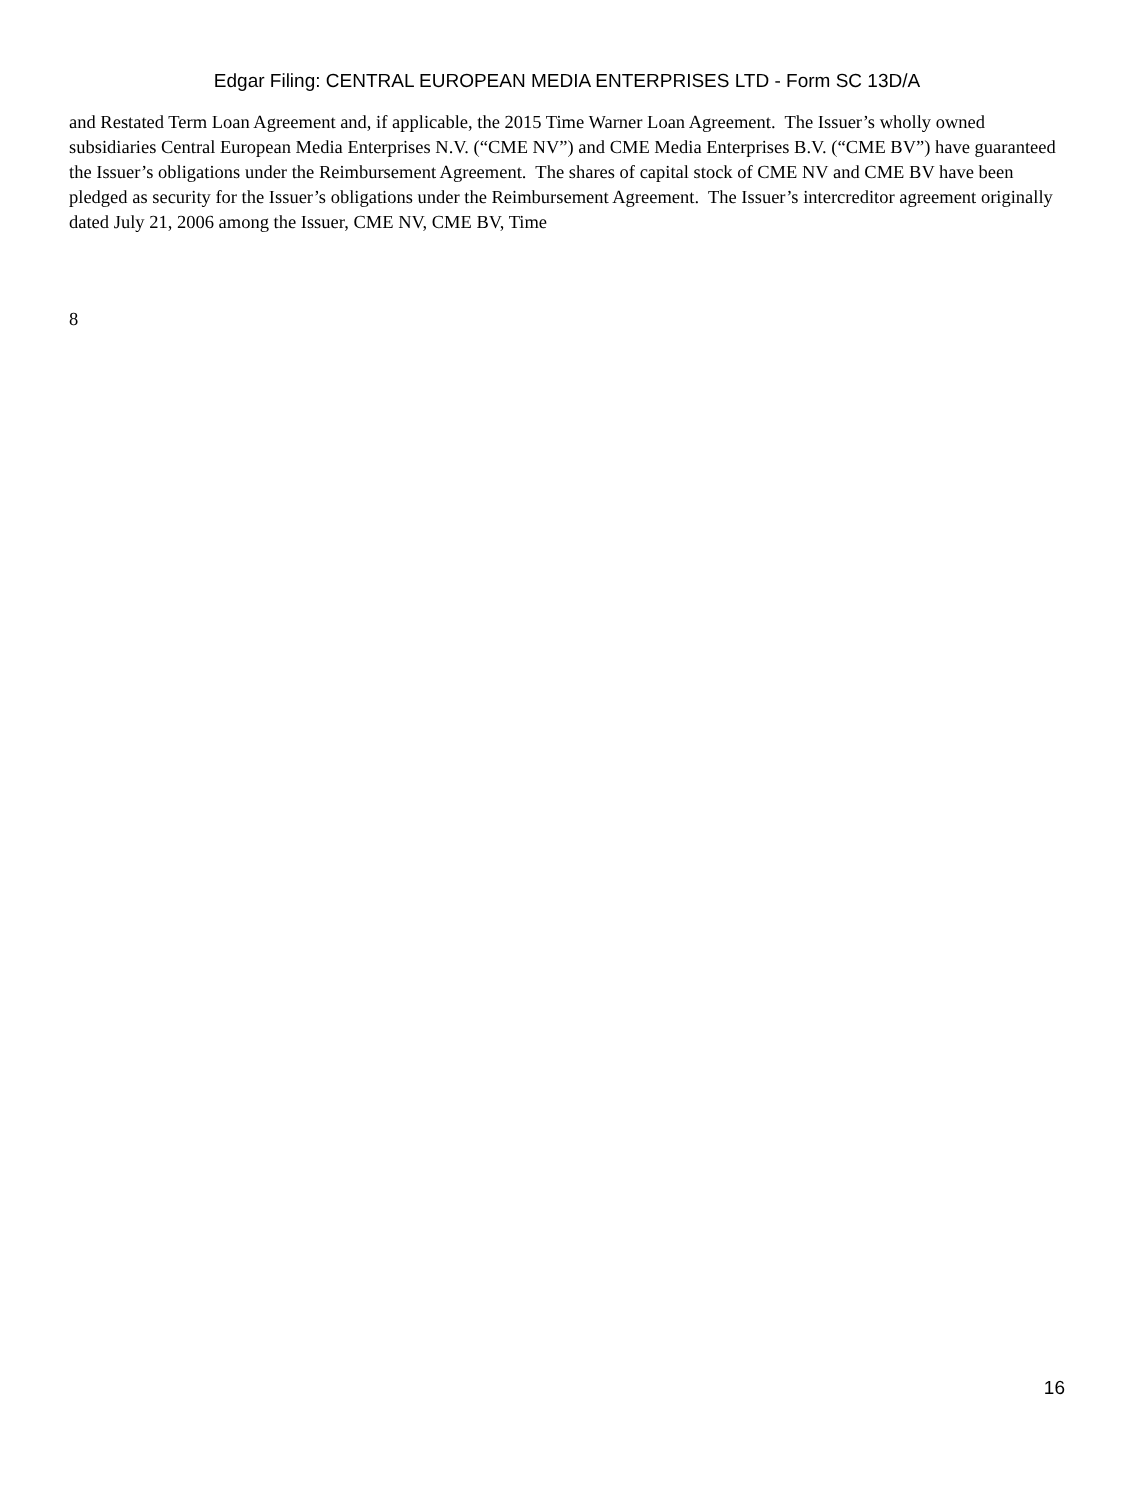Edgar Filing: CENTRAL EUROPEAN MEDIA ENTERPRISES LTD - Form SC 13D/A
and Restated Term Loan Agreement and, if applicable, the 2015 Time Warner Loan Agreement. The Issuer’s wholly owned subsidiaries Central European Media Enterprises N.V. (“CME NV”) and CME Media Enterprises B.V. (“CME BV”) have guaranteed the Issuer’s obligations under the Reimbursement Agreement. The shares of capital stock of CME NV and CME BV have been pledged as security for the Issuer’s obligations under the Reimbursement Agreement. The Issuer’s intercreditor agreement originally dated July 21, 2006 among the Issuer, CME NV, CME BV, Time
8
16